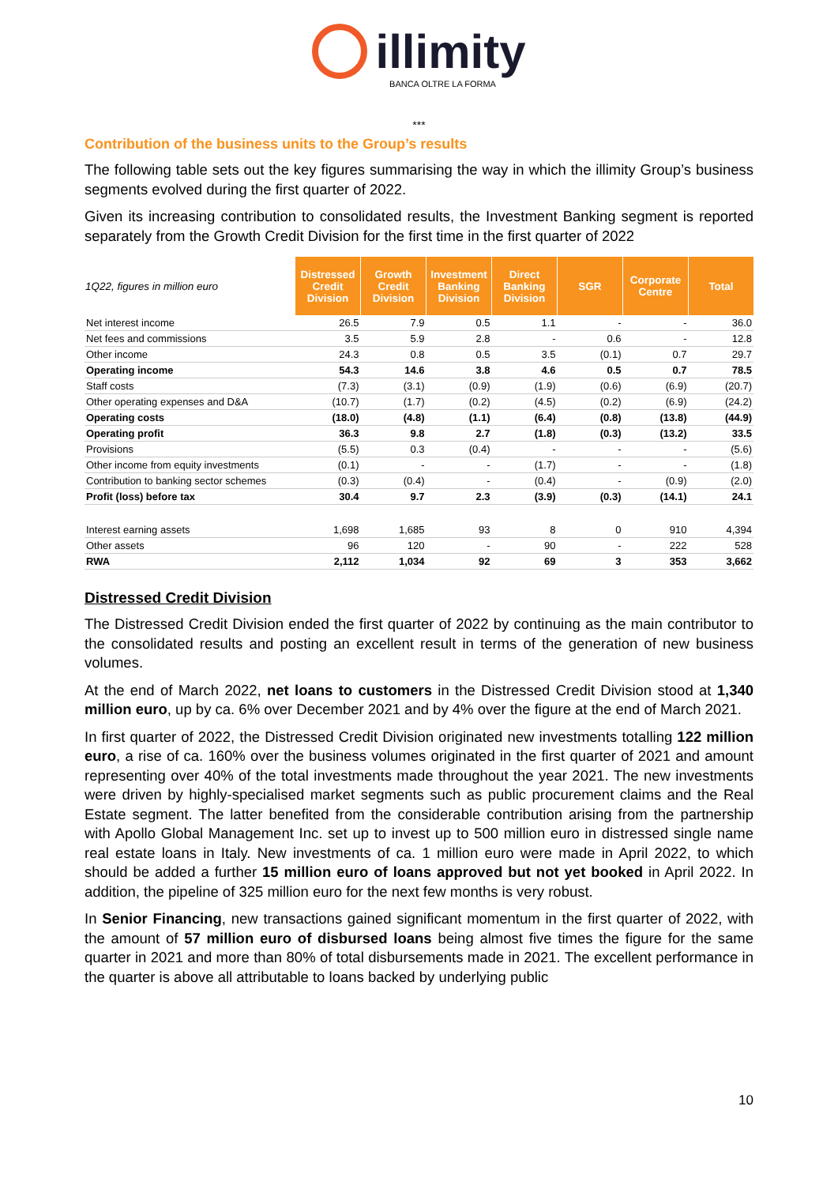illimity
BANCA OLTRE LA FORMA
***
Contribution of the business units to the Group’s results
The following table sets out the key figures summarising the way in which the illimity Group’s business segments evolved during the first quarter of 2022.
Given its increasing contribution to consolidated results, the Investment Banking segment is reported separately from the Growth Credit Division for the first time in the first quarter of 2022
| 1Q22, figures in million euro | Distressed Credit Division | Growth Credit Division | Investment Banking Division | Direct Banking Division | SGR | Corporate Centre | Total |
| --- | --- | --- | --- | --- | --- | --- | --- |
| Net interest income | 26.5 | 7.9 | 0.5 | 1.1 | - | - | 36.0 |
| Net fees and commissions | 3.5 | 5.9 | 2.8 | - | 0.6 | - | 12.8 |
| Other income | 24.3 | 0.8 | 0.5 | 3.5 | (0.1) | 0.7 | 29.7 |
| Operating income | 54.3 | 14.6 | 3.8 | 4.6 | 0.5 | 0.7 | 78.5 |
| Staff costs | (7.3) | (3.1) | (0.9) | (1.9) | (0.6) | (6.9) | (20.7) |
| Other operating expenses and D&A | (10.7) | (1.7) | (0.2) | (4.5) | (0.2) | (6.9) | (24.2) |
| Operating costs | (18.0) | (4.8) | (1.1) | (6.4) | (0.8) | (13.8) | (44.9) |
| Operating profit | 36.3 | 9.8 | 2.7 | (1.8) | (0.3) | (13.2) | 33.5 |
| Provisions | (5.5) | 0.3 | (0.4) | - | - | - | (5.6) |
| Other income from equity investments | (0.1) | - | - | (1.7) | - | - | (1.8) |
| Contribution to banking sector schemes | (0.3) | (0.4) | - | (0.4) | - | (0.9) | (2.0) |
| Profit (loss) before tax | 30.4 | 9.7 | 2.3 | (3.9) | (0.3) | (14.1) | 24.1 |
| Interest earning assets | 1,698 | 1,685 | 93 | 8 | 0 | 910 | 4,394 |
| Other assets | 96 | 120 | - | 90 | - | 222 | 528 |
| RWA | 2,112 | 1,034 | 92 | 69 | 3 | 353 | 3,662 |
Distressed Credit Division
The Distressed Credit Division ended the first quarter of 2022 by continuing as the main contributor to the consolidated results and posting an excellent result in terms of the generation of new business volumes.
At the end of March 2022, net loans to customers in the Distressed Credit Division stood at 1,340 million euro, up by ca. 6% over December 2021 and by 4% over the figure at the end of March 2021.
In first quarter of 2022, the Distressed Credit Division originated new investments totalling 122 million euro, a rise of ca. 160% over the business volumes originated in the first quarter of 2021 and amount representing over 40% of the total investments made throughout the year 2021. The new investments were driven by highly-specialised market segments such as public procurement claims and the Real Estate segment. The latter benefited from the considerable contribution arising from the partnership with Apollo Global Management Inc. set up to invest up to 500 million euro in distressed single name real estate loans in Italy. New investments of ca. 1 million euro were made in April 2022, to which should be added a further 15 million euro of loans approved but not yet booked in April 2022. In addition, the pipeline of 325 million euro for the next few months is very robust.
In Senior Financing, new transactions gained significant momentum in the first quarter of 2022, with the amount of 57 million euro of disbursed loans being almost five times the figure for the same quarter in 2021 and more than 80% of total disbursements made in 2021. The excellent performance in the quarter is above all attributable to loans backed by underlying public
10